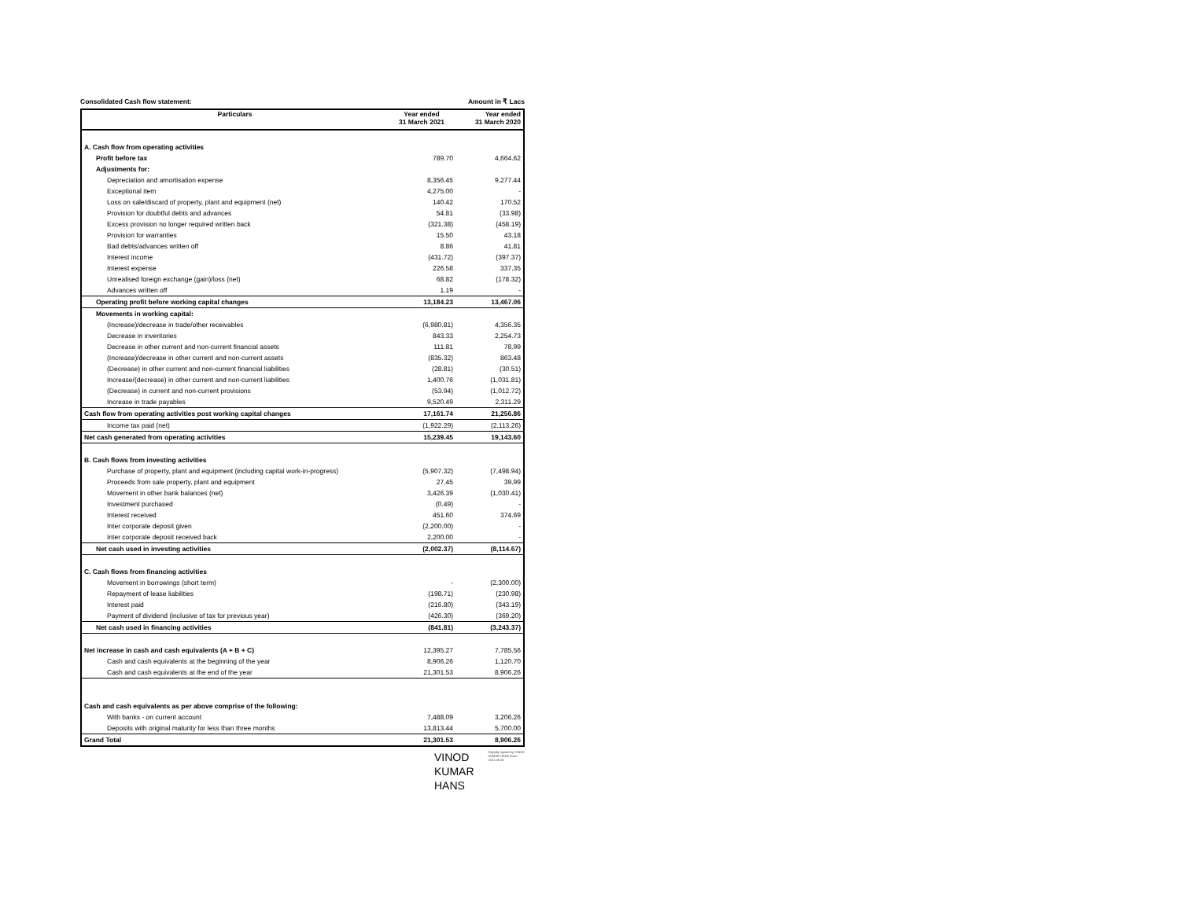Consolidated Cash flow statement: Amount in ₹ Lacs
| Particulars | Year ended 31 March 2021 | Year ended 31 March 2020 |
| --- | --- | --- |
| A. Cash flow from operating activities | | |
| Profit before tax | 789.70 | 4,664.62 |
| Adjustments for: | | |
| Depreciation and amortisation expense | 8,356.45 | 9,277.44 |
| Exceptional item | 4,275.00 | - |
| Loss on sale/discard of property, plant and equipment (net) | 140.42 | 170.52 |
| Provision for doubtful debts and advances | 54.81 | (33.98) |
| Excess provision no longer required written back | (321.38) | (458.19) |
| Provision for warranties | 15.50 | 43.18 |
| Bad debts/advances written off | 8.86 | 41.81 |
| Interest income | (431.72) | (397.37) |
| Interest expense | 226.58 | 337.35 |
| Unrealised foreign exchange (gain)/loss (net) | 68.82 | (178.32) |
| Advances written off | 1.19 | - |
| Operating profit before working capital changes | 13,184.23 | 13,467.06 |
| Movements in working capital: | | |
| (Increase)/decrease in trade/other receivables | (6,980.81) | 4,356.35 |
| Decrease in inventories | 843.33 | 2,254.73 |
| Decrease in other current and non-current financial assets | 111.81 | 78.99 |
| (Increase)/decrease in other current and non-current assets | (835.32) | 863.48 |
| (Decrease) in other current and non-current financial liabilities | (28.81) | (30.51) |
| Increase/(decrease) in other current and non-current liabilities | 1,400.76 | (1,031.81) |
| (Decrease) in current and non-current provisions | (53.94) | (1,012.72) |
| Increase in trade payables | 9,520.49 | 2,311.29 |
| Cash flow from operating activities post working capital changes | 17,161.74 | 21,256.86 |
| Income tax paid (net) | (1,922.29) | (2,113.26) |
| Net cash generated from operating activities | 15,239.45 | 19,143.60 |
| B. Cash flows from investing activities | | |
| Purchase of property, plant and equipment (including capital work-in-progress) | (5,907.32) | (7,498.94) |
| Proceeds from sale property, plant and equipment | 27.45 | 39.99 |
| Movement in other bank balances (net) | 3,426.39 | (1,030.41) |
| Investment purchased | (0.49) | - |
| Interest received | 451.60 | 374.69 |
| Inter corporate deposit given | (2,200.00) | - |
| Inter corporate deposit received back | 2,200.00 | - |
| Net cash used in investing activities | (2,002.37) | (8,114.67) |
| C. Cash flows from financing activities | | |
| Movement in borrowings (short term) | - | (2,300.00) |
| Repayment of lease liabilities | (198.71) | (230.98) |
| Interest paid | (216.80) | (343.19) |
| Payment of dividend (inclusive of tax for previous year) | (426.30) | (369.20) |
| Net cash used in financing activities | (841.81) | (3,243.37) |
| Net increase in cash and cash equivalents (A + B + C) | 12,395.27 | 7,785.56 |
| Cash and cash equivalents at the beginning of the year | 8,906.26 | 1,120.70 |
| Cash and cash equivalents at the end of the year | 21,301.53 | 8,906.26 |
| Cash and cash equivalents as per above comprise of the following: | | |
| With banks - on current account | 7,488.09 | 3,206.26 |
| Deposits with original maturity for less than three months | 13,813.44 | 5,700.00 |
| Grand Total | 21,301.53 | 8,906.26 |
VINOD
KUMAR
HANS
Digitally signed by VINOD KUMAR HANS Date: 2021.06.28